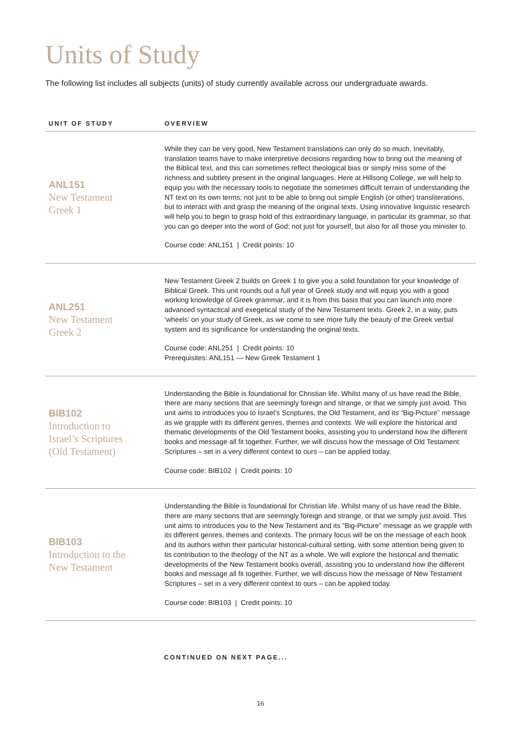Units of Study
The following list includes all subjects (units) of study currently available across our undergraduate awards.
| UNIT OF STUDY | OVERVIEW |
| --- | --- |
| ANL151 New Testament Greek 1 | While they can be very good, New Testament translations can only do so much. Inevitably, translation teams have to make interpretive decisions regarding how to bring out the meaning of the Biblical text, and this can sometimes reflect theological bias or simply miss some of the richness and subtlety present in the original languages. Here at Hillsong College, we will help to equip you with the necessary tools to negotiate the sometimes difficult terrain of understanding the NT text on its own terms; not just to be able to bring out simple English (or other) transliterations, but to interact with and grasp the meaning of the original texts. Using innovative linguistic research will help you to begin to grasp hold of this extraordinary language, in particular its grammar, so that you can go deeper into the word of God; not just for yourself, but also for all those you minister to. Course code: ANL151 / Credit points: 10 |
| ANL251 New Testament Greek 2 | New Testament Greek 2 builds on Greek 1 to give you a solid foundation for your knowledge of Biblical Greek. This unit rounds out a full year of Greek study and will equip you with a good working knowledge of Greek grammar, and it is from this basis that you can launch into more advanced syntactical and exegetical study of the New Testament texts. Greek 2, in a way, puts ‘wheels’ on your study of Greek, as we come to see more fully the beauty of the Greek verbal system and its significance for understanding the original texts. Course code: ANL251 / Credit points: 10 Prerequisites: ANL151 — New Greek Testament 1 |
| BIB102 Introduction to Israel’s Scriptures (Old Testament) | Understanding the Bible is foundational for Christian life. Whilst many of us have read the Bible, there are many sections that are seemingly foreign and strange, or that we simply just avoid. This unit aims to introduces you to Israel’s Scriptures, the Old Testament, and its “Big-Picture” message as we grapple with its different genres, themes and contexts. We will explore the historical and thematic developments of the Old Testament books, assisting you to understand how the different books and message all fit together. Further, we will discuss how the message of Old Testament Scriptures – set in a very different context to ours – can be applied today. Course code: BIB102 / Credit points: 10 |
| BIB103 Introduction to the New Testament | Understanding the Bible is foundational for Christian life. Whilst many of us have read the Bible, there are many sections that are seemingly foreign and strange, or that we simply just avoid. This unit aims to introduces you to the New Testament and its “Big-Picture” message as we grapple with its different genres, themes and contexts. The primary focus will be on the message of each book and its authors within their particular historical-cultural setting, with some attention being given to tis contribution to the theology of the NT as a whole. We will explore the historical and thematic developments of the New Testament books overall, assisting you to understand how the different books and message all fit together. Further, we will discuss how the message of New Testament Scriptures – set in a very different context to ours – can be applied today. Course code: BIB103 / Credit points: 10 |
CONTINUED ON NEXT PAGE...
16